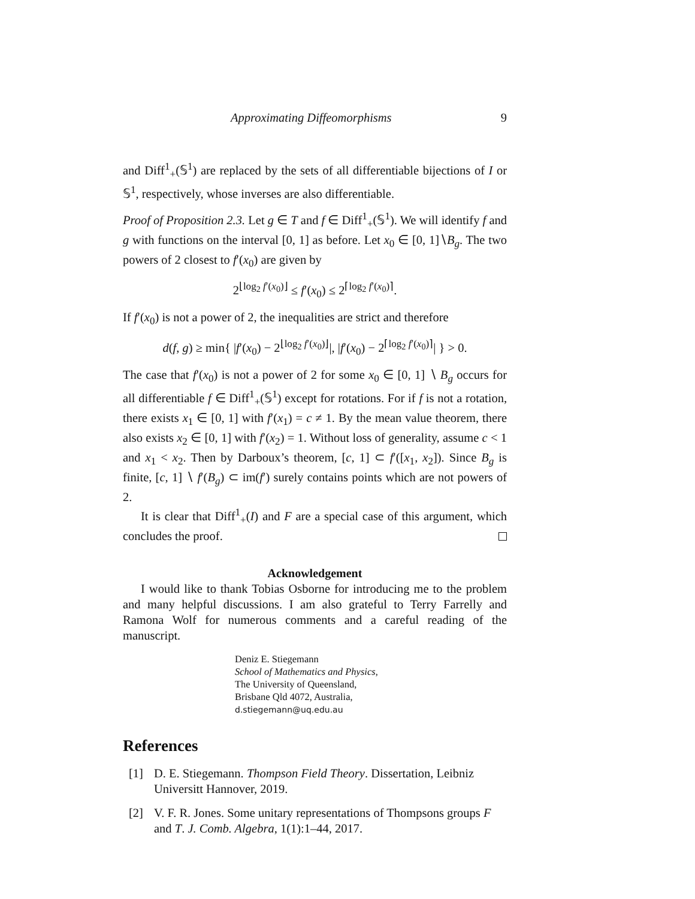Approximating Diffeomorphisms 9
and Diff<sup>1</sup><sub>+</sub>(𝕊<sup>1</sup>) are replaced by the sets of all differentiable bijections of I or 𝕊<sup>1</sup>, respectively, whose inverses are also differentiable.
Proof of Proposition 2.3. Let g ∈ T and f ∈ Diff<sup>1</sup><sub>+</sub>(𝕊<sup>1</sup>). We will identify f and g with functions on the interval [0, 1] as before. Let x<sub>0</sub> ∈ [0, 1]∖B<sub>g</sub>. The two powers of 2 closest to f′(x<sub>0</sub>) are given by
2<sup>⌊log<sub>2</sub> f′(x<sub>0</sub>)⌋</sup> ≤ f′(x<sub>0</sub>) ≤ 2<sup>⌈log<sub>2</sub> f′(x<sub>0</sub>)⌉</sup>.
If f′(x<sub>0</sub>) is not a power of 2, the inequalities are strict and therefore
d(f, g) ≥ min{ |f′(x<sub>0</sub>) − 2<sup>⌊log<sub>2</sub> f′(x<sub>0</sub>)⌋</sup>|, |f′(x<sub>0</sub>) − 2<sup>⌈log<sub>2</sub> f′(x<sub>0</sub>)⌉</sup>| } > 0.
The case that f′(x<sub>0</sub>) is not a power of 2 for some x<sub>0</sub> ∈ [0, 1] ∖ B<sub>g</sub> occurs for all differentiable f ∈ Diff<sup>1</sup><sub>+</sub>(𝕊<sup>1</sup>) except for rotations. For if f is not a rotation, there exists x<sub>1</sub> ∈ [0, 1] with f′(x<sub>1</sub>) = c ≠ 1. By the mean value theorem, there also exists x<sub>2</sub> ∈ [0, 1] with f′(x<sub>2</sub>) = 1. Without loss of generality, assume c < 1 and x<sub>1</sub> < x<sub>2</sub>. Then by Darboux’s theorem, [c, 1] ⊂ f′([x<sub>1</sub>, x<sub>2</sub>]). Since B<sub>g</sub> is finite, [c, 1] ∖ f′(B<sub>g</sub>) ⊂ im(f′) surely contains points which are not powers of 2.
It is clear that Diff<sup>1</sup><sub>+</sub>(I) and F are a special case of this argument, which concludes the proof.
Acknowledgement
I would like to thank Tobias Osborne for introducing me to the problem and many helpful discussions. I am also grateful to Terry Farrelly and Ramona Wolf for numerous comments and a careful reading of the manuscript.
Deniz E. Stiegemann
School of Mathematics and Physics,
The University of Queensland,
Brisbane Qld 4072, Australia,
d.stiegemann@uq.edu.au
References
[1] D. E. Stiegemann. Thompson Field Theory. Dissertation, Leibniz Universitt Hannover, 2019.
[2] V. F. R. Jones. Some unitary representations of Thompsons groups F and T. J. Comb. Algebra, 1(1):1–44, 2017.